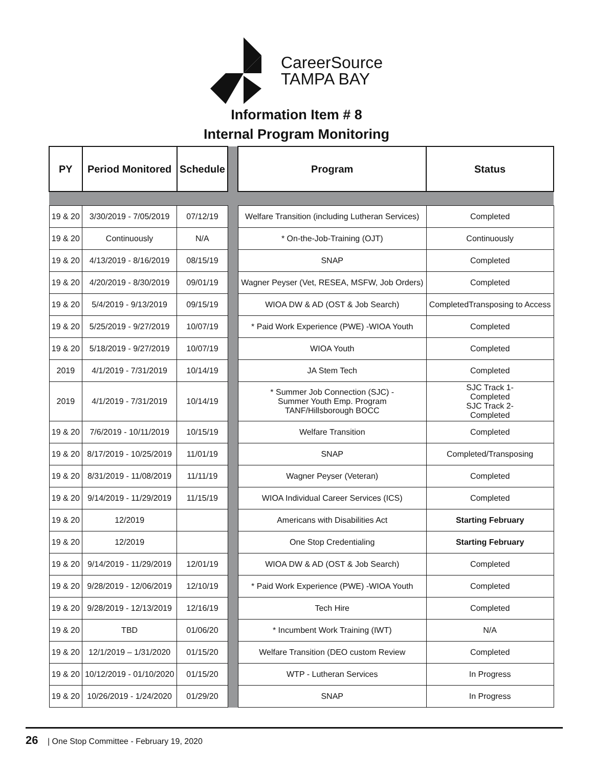CareerSource
TAMPA BAY
Information Item # 8
Internal Program Monitoring
| PY | Period Monitored | Schedule | | Program | Status |
| 19 & 20 | 3/30/2019 - 7/05/2019 | 07/12/19 | | Welfare Transition (including Lutheran Services) | Completed |
| 19 & 20 | Continuously | N/A | | * On-the-Job-Training (OJT) | Continuously |
| 19 & 20 | 4/13/2019 - 8/16/2019 | 08/15/19 | | SNAP | Completed |
| 19 & 20 | 4/20/2019 - 8/30/2019 | 09/01/19 | | Wagner Peyser (Vet, RESEA, MSFW, Job Orders) | Completed |
| 19 & 20 | 5/4/2019 - 9/13/2019 | 09/15/19 | | WIOA DW & AD (OST & Job Search) | CompletedTransposing to Access |
| 19 & 20 | 5/25/2019 - 9/27/2019 | 10/07/19 | | * Paid Work Experience (PWE) -WIOA Youth | Completed |
| 19 & 20 | 5/18/2019 - 9/27/2019 | 10/07/19 | | WIOA Youth | Completed |
| 2019 | 4/1/2019 - 7/31/2019 | 10/14/19 | | JA Stem Tech | Completed |
| 2019 | 4/1/2019 - 7/31/2019 | 10/14/19 | | * Summer Job Connection (SJC) - Summer Youth Emp. Program TANF/Hillsborough BOCC | SJC Track 1- Completed SJC Track 2- Completed |
| 19 & 20 | 7/6/2019 - 10/11/2019 | 10/15/19 | | Welfare Transition | Completed |
| 19 & 20 | 8/17/2019 - 10/25/2019 | 11/01/19 | | SNAP | Completed/Transposing |
| 19 & 20 | 8/31/2019 - 11/08/2019 | 11/11/19 | | Wagner Peyser (Veteran) | Completed |
| 19 & 20 | 9/14/2019 - 11/29/2019 | 11/15/19 | | WIOA Individual Career Services (ICS) | Completed |
| 19 & 20 | 12/2019 | | | Americans with Disabilities Act | Starting February |
| 19 & 20 | 12/2019 | | | One Stop Credentialing | Starting February |
| 19 & 20 | 9/14/2019 - 11/29/2019 | 12/01/19 | | WIOA DW & AD (OST & Job Search) | Completed |
| 19 & 20 | 9/28/2019 - 12/06/2019 | 12/10/19 | | * Paid Work Experience (PWE) -WIOA Youth | Completed |
| 19 & 20 | 9/28/2019 - 12/13/2019 | 12/16/19 | | Tech Hire | Completed |
| 19 & 20 | TBD | 01/06/20 | | * Incumbent Work Training (IWT) | N/A |
| 19 & 20 | 12/1/2019 – 1/31/2020 | 01/15/20 | | Welfare Transition (DEO custom Review | Completed |
| 19 & 20 | 10/12/2019 - 01/10/2020 | 01/15/20 | | WTP - Lutheran Services | In Progress |
| 19 & 20 | 10/26/2019 - 1/24/2020 | 01/29/20 | | SNAP | In Progress |
26 | One Stop Committee - February 19, 2020